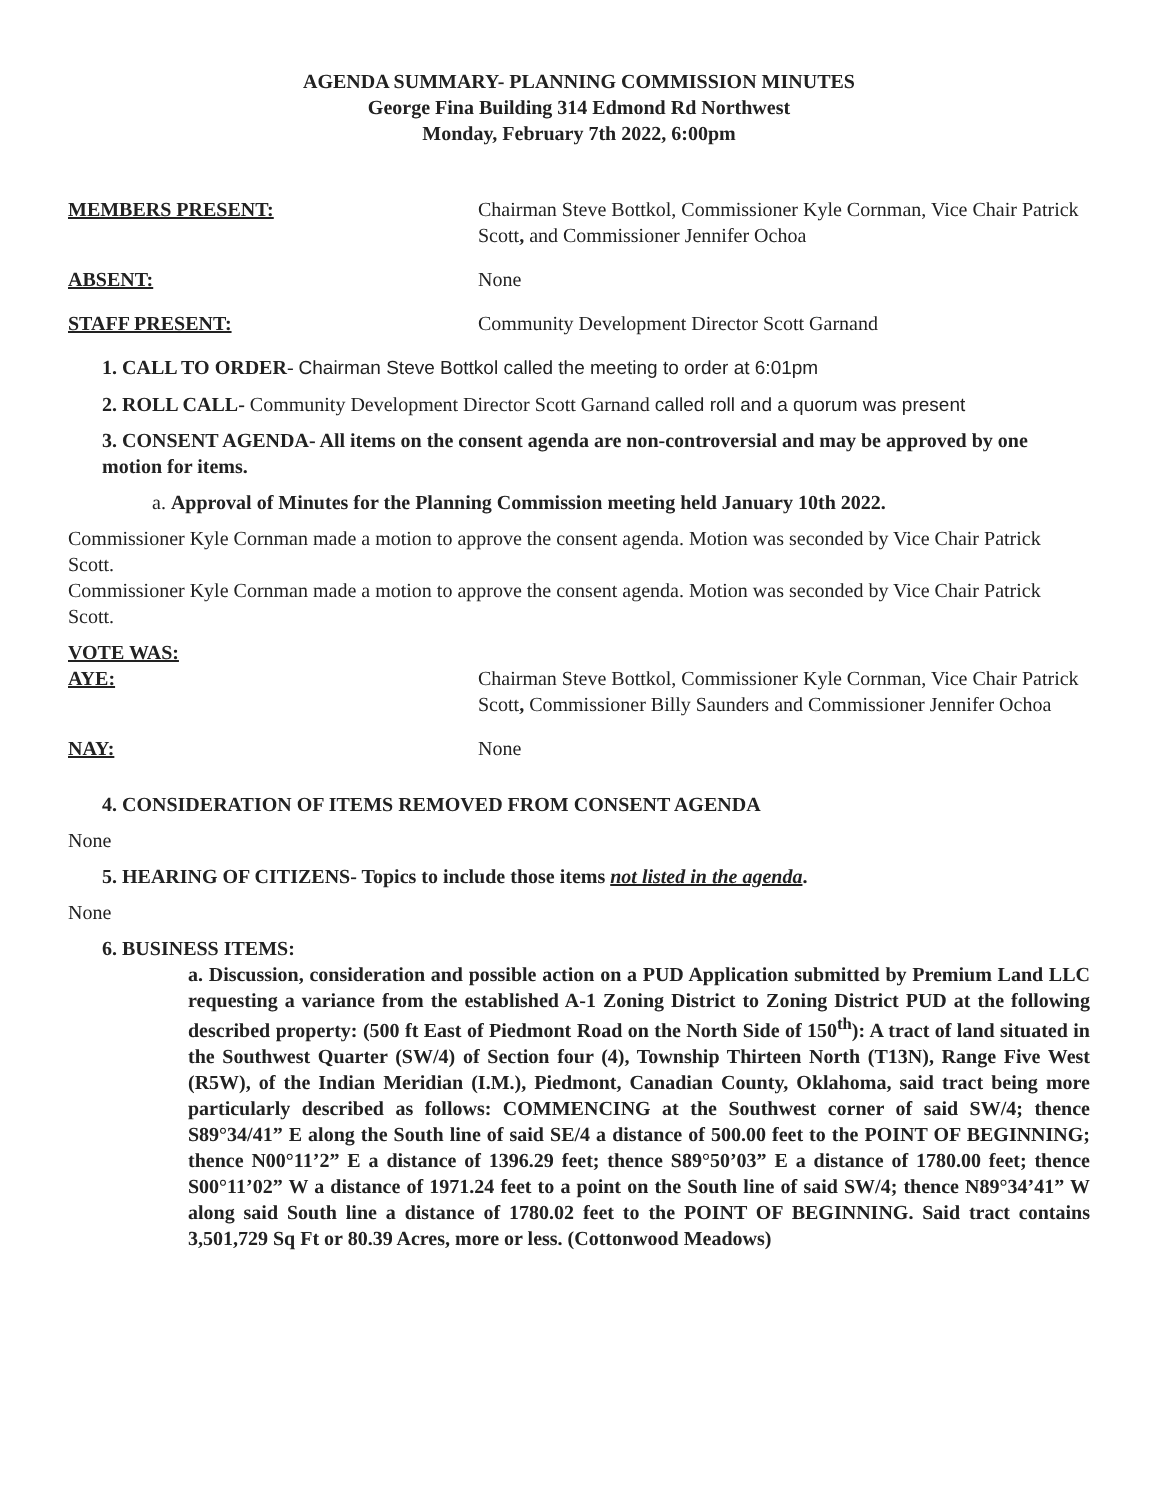AGENDA SUMMARY- PLANNING COMMISSION MINUTES
George Fina Building 314 Edmond Rd Northwest
Monday, February 7th 2022, 6:00pm
MEMBERS PRESENT: Chairman Steve Bottkol, Commissioner Kyle Cornman, Vice Chair Patrick Scott, and Commissioner Jennifer Ochoa
ABSENT: None
STAFF PRESENT: Community Development Director Scott Garnand
1. CALL TO ORDER- Chairman Steve Bottkol called the meeting to order at 6:01pm
2. ROLL CALL- Community Development Director Scott Garnand called roll and a quorum was present
3. CONSENT AGENDA- All items on the consent agenda are non-controversial and may be approved by one motion for items.
a. Approval of Minutes for the Planning Commission meeting held January 10th 2022.
Commissioner Kyle Cornman made a motion to approve the consent agenda. Motion was seconded by Vice Chair Patrick Scott.
Commissioner Kyle Cornman made a motion to approve the consent agenda. Motion was seconded by Vice Chair Patrick Scott.
VOTE WAS:
AYE: Chairman Steve Bottkol, Commissioner Kyle Cornman, Vice Chair Patrick Scott, Commissioner Billy Saunders and Commissioner Jennifer Ochoa
NAY: None
4. CONSIDERATION OF ITEMS REMOVED FROM CONSENT AGENDA
None
5. HEARING OF CITIZENS- Topics to include those items not listed in the agenda.
None
6. BUSINESS ITEMS:
a. Discussion, consideration and possible action on a PUD Application submitted by Premium Land LLC requesting a variance from the established A-1 Zoning District to Zoning District PUD at the following described property: (500 ft East of Piedmont Road on the North Side of 150<sup>th</sup>): A tract of land situated in the Southwest Quarter (SW/4) of Section four (4), Township Thirteen North (T13N), Range Five West (R5W), of the Indian Meridian (I.M.), Piedmont, Canadian County, Oklahoma, said tract being more particularly described as follows: COMMENCING at the Southwest corner of said SW/4; thence S89°34/41” E along the South line of said SE/4 a distance of 500.00 feet to the POINT OF BEGINNING; thence N00°11’2” E a distance of 1396.29 feet; thence S89°50’03” E a distance of 1780.00 feet; thence S00°11’02” W a distance of 1971.24 feet to a point on the South line of said SW/4; thence N89°34’41” W along said South line a distance of 1780.02 feet to the POINT OF BEGINNING. Said tract contains 3,501,729 Sq Ft or 80.39 Acres, more or less. (Cottonwood Meadows)